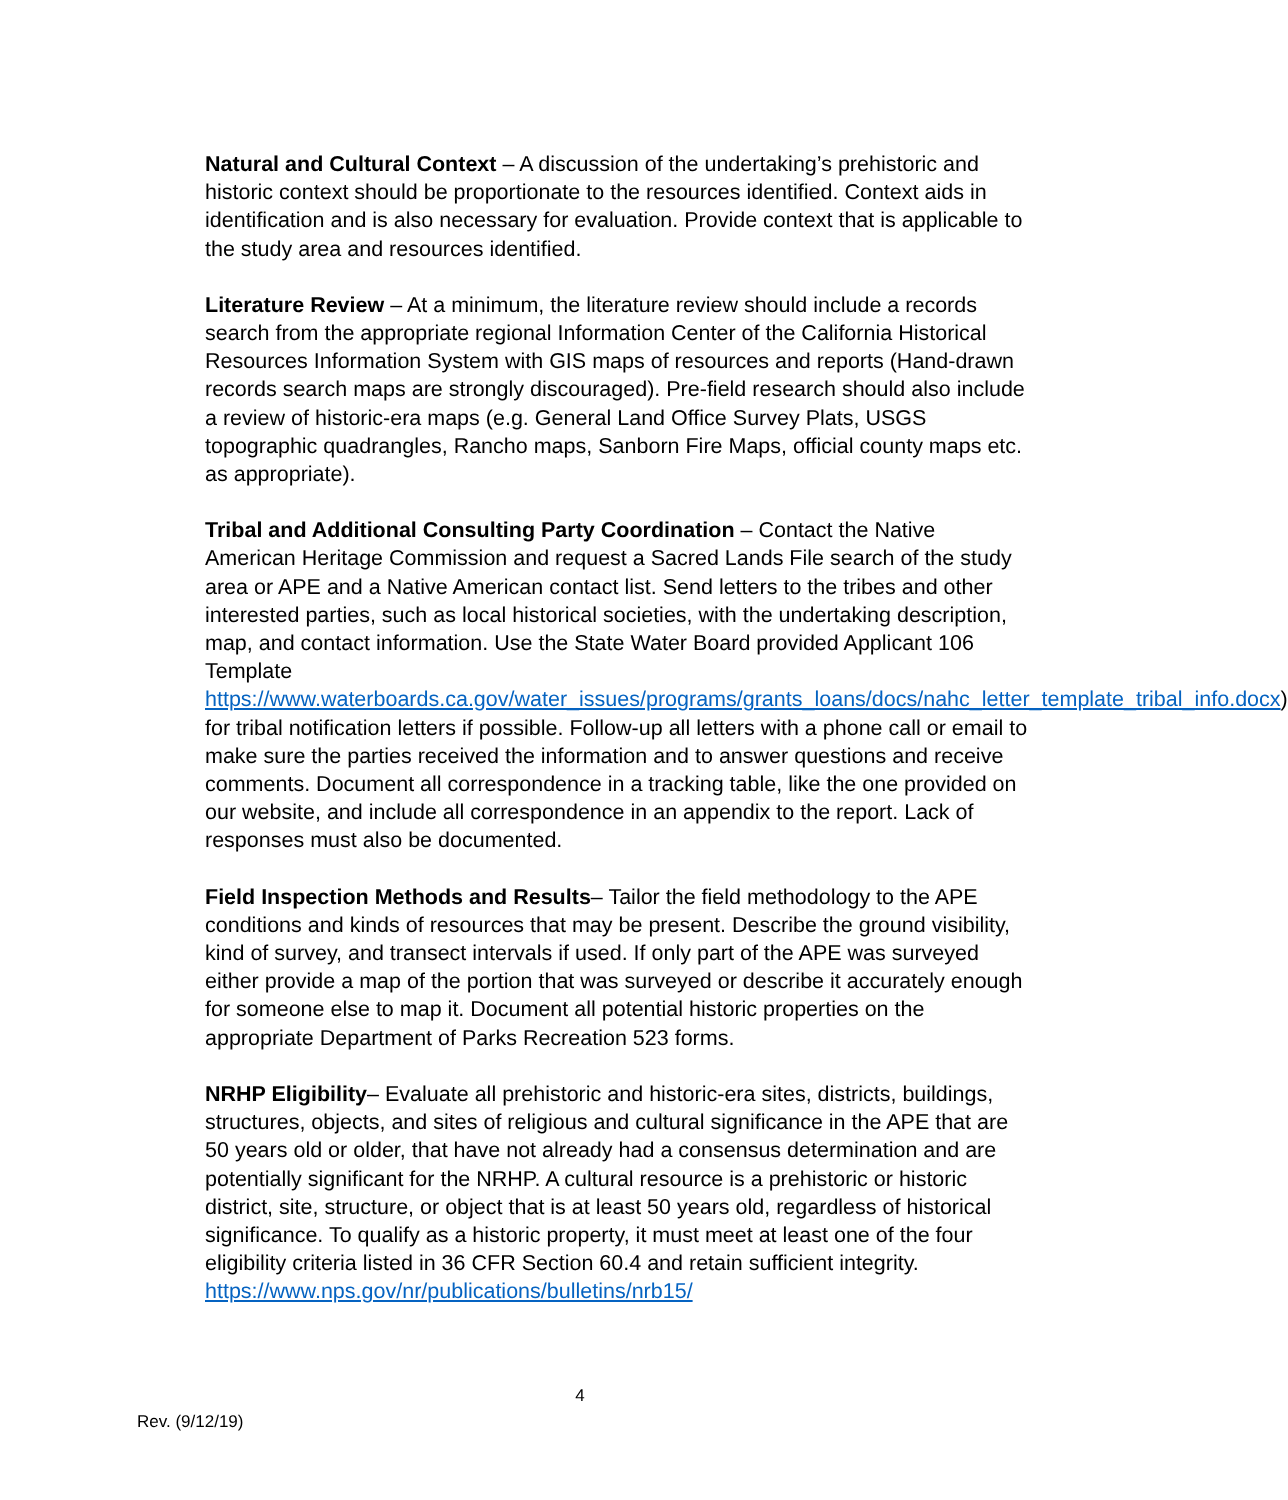Natural and Cultural Context – A discussion of the undertaking’s prehistoric and historic context should be proportionate to the resources identified. Context aids in identification and is also necessary for evaluation. Provide context that is applicable to the study area and resources identified.
Literature Review – At a minimum, the literature review should include a records search from the appropriate regional Information Center of the California Historical Resources Information System with GIS maps of resources and reports (Hand-drawn records search maps are strongly discouraged). Pre-field research should also include a review of historic-era maps (e.g. General Land Office Survey Plats, USGS topographic quadrangles, Rancho maps, Sanborn Fire Maps, official county maps etc. as appropriate).
Tribal and Additional Consulting Party Coordination – Contact the Native American Heritage Commission and request a Sacred Lands File search of the study area or APE and a Native American contact list. Send letters to the tribes and other interested parties, such as local historical societies, with the undertaking description, map, and contact information. Use the State Water Board provided Applicant 106 Template https://www.waterboards.ca.gov/water_issues/programs/grants_loans/docs/nahc_letter_template_tribal_info.docx) for tribal notification letters if possible. Follow-up all letters with a phone call or email to make sure the parties received the information and to answer questions and receive comments. Document all correspondence in a tracking table, like the one provided on our website, and include all correspondence in an appendix to the report. Lack of responses must also be documented.
Field Inspection Methods and Results– Tailor the field methodology to the APE conditions and kinds of resources that may be present. Describe the ground visibility, kind of survey, and transect intervals if used. If only part of the APE was surveyed either provide a map of the portion that was surveyed or describe it accurately enough for someone else to map it. Document all potential historic properties on the appropriate Department of Parks Recreation 523 forms.
NRHP Eligibility– Evaluate all prehistoric and historic-era sites, districts, buildings, structures, objects, and sites of religious and cultural significance in the APE that are 50 years old or older, that have not already had a consensus determination and are potentially significant for the NRHP. A cultural resource is a prehistoric or historic district, site, structure, or object that is at least 50 years old, regardless of historical significance. To qualify as a historic property, it must meet at least one of the four eligibility criteria listed in 36 CFR Section 60.4 and retain sufficient integrity. https://www.nps.gov/nr/publications/bulletins/nrb15/
4
Rev. (9/12/19)